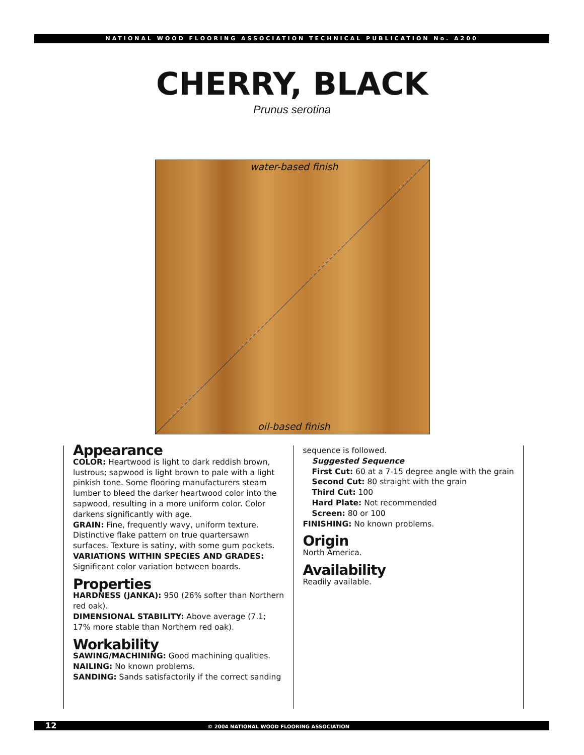NATIONAL WOOD FLOORING ASSOCIATION TECHNICAL PUBLICATION No. A200
CHERRY, BLACK
Prunus serotina
water-based finish
oil-based finish
Appearance
COLOR: Heartwood is light to dark reddish brown, lustrous; sapwood is light brown to pale with a light pinkish tone. Some flooring manufacturers steam lumber to bleed the darker heartwood color into the sapwood, resulting in a more uniform color. Color darkens significantly with age.
GRAIN: Fine, frequently wavy, uniform texture. Distinctive flake pattern on true quartersawn surfaces. Texture is satiny, with some gum pockets.
VARIATIONS WITHIN SPECIES AND GRADES: Significant color variation between boards.
Properties
HARDNESS (JANKA): 950 (26% softer than Northern red oak).
DIMENSIONAL STABILITY: Above average (7.1; 17% more stable than Northern red oak).
Workability
SAWING/MACHINING: Good machining qualities.
NAILING: No known problems.
SANDING: Sands satisfactorily if the correct sanding
sequence is followed.
Suggested Sequence
First Cut: 60 at a 7-15 degree angle with the grain
Second Cut: 80 straight with the grain
Third Cut: 100
Hard Plate: Not recommended
Screen: 80 or 100
FINISHING: No known problems.
Origin
North America.
Availability
Readily available.
12 © 2004 NATIONAL WOOD FLOORING ASSOCIATION